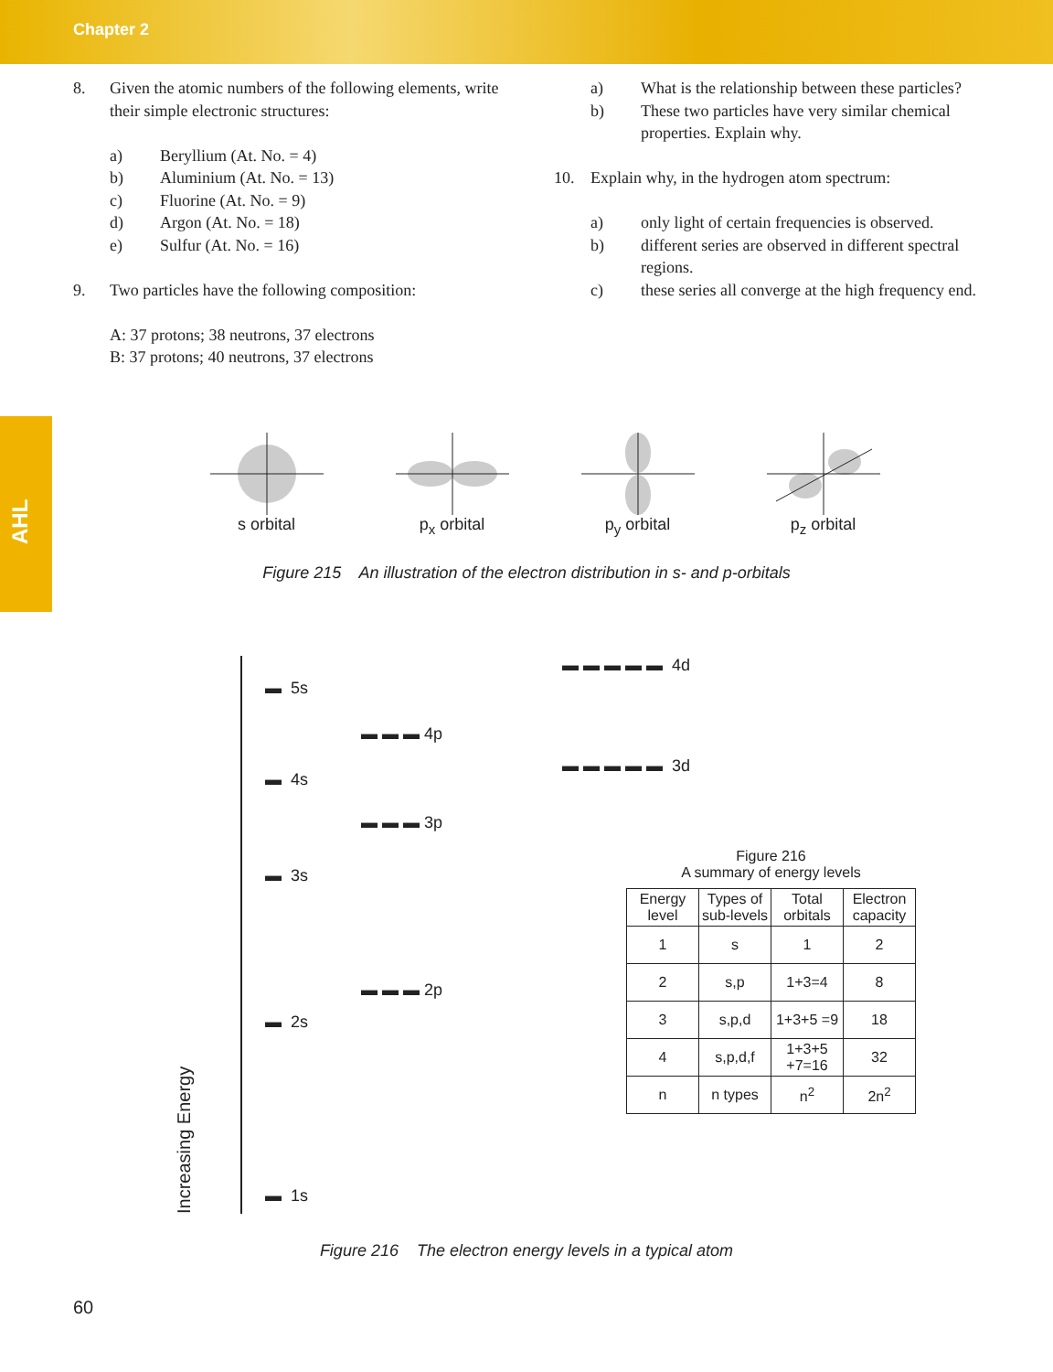Chapter 2
AHL
8. Given the atomic numbers of the following elements, write their simple electronic structures:
a) Beryllium (At. No. = 4)
b) Aluminium (At. No. = 13)
c) Fluorine (At. No. = 9)
d) Argon (At. No. = 18)
e) Sulfur (At. No. = 16)
9. Two particles have the following composition:
A: 37 protons; 38 neutrons, 37 electrons
B: 37 protons; 40 neutrons, 37 electrons
a) What is the relationship between these particles?
b) These two particles have very similar chemical properties. Explain why.
10. Explain why, in the hydrogen atom spectrum:
a) only light of certain frequencies is observed.
b) different series are observed in different spectral regions.
c) these series all converge at the high frequency end.
s orbital p<sub>x</sub> orbital p<sub>y</sub> orbital p<sub>z</sub> orbital
Figure 215 An illustration of the electron distribution in s- and p-orbitals
Increasing Energy
▬ ▬ ▬ ▬ ▬ 4d
▬ 5s
▬ ▬ ▬ 4p
▬ ▬ ▬ ▬ ▬ 3d
▬ 4s
▬ ▬ ▬ 3p
▬ 3s
▬ ▬ ▬ 2p
▬ 2s
▬ 1s
Figure 216
A summary of energy levels
| Energy level | Types of sub-levels | Total orbitals | Electron capacity |
| --- | --- | --- | --- |
| 1 | s | 1 | 2 |
| 2 | s,p | 1+3=4 | 8 |
| 3 | s,p,d | 1+3+5 =9 | 18 |
| 4 | s,p,d,f | 1+3+5 +7=16 | 32 |
| n | n types | n<sup>2</sup> | 2n<sup>2</sup> |
Figure 216 The electron energy levels in a typical atom
60